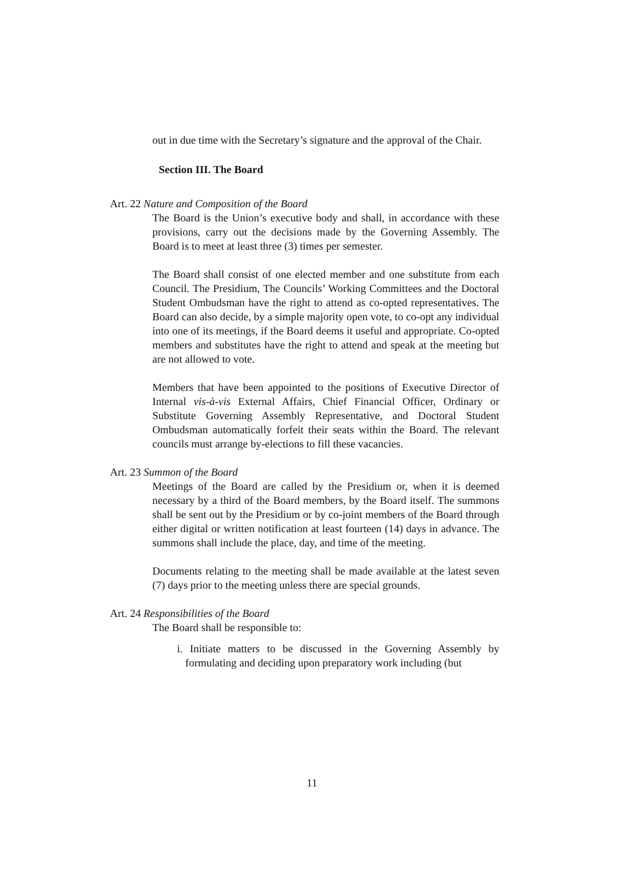out in due time with the Secretary’s signature and the approval of the Chair.
Section III. The Board
Art. 22 Nature and Composition of the Board
The Board is the Union’s executive body and shall, in accordance with these provisions, carry out the decisions made by the Governing Assembly. The Board is to meet at least three (3) times per semester.
The Board shall consist of one elected member and one substitute from each Council. The Presidium, The Councils’ Working Committees and the Doctoral Student Ombudsman have the right to attend as co-opted representatives. The Board can also decide, by a simple majority open vote, to co-opt any individual into one of its meetings, if the Board deems it useful and appropriate. Co-opted members and substitutes have the right to attend and speak at the meeting but are not allowed to vote.
Members that have been appointed to the positions of Executive Director of Internal vis-à-vis External Affairs, Chief Financial Officer, Ordinary or Substitute Governing Assembly Representative, and Doctoral Student Ombudsman automatically forfeit their seats within the Board. The relevant councils must arrange by-elections to fill these vacancies.
Art. 23 Summon of the Board
Meetings of the Board are called by the Presidium or, when it is deemed necessary by a third of the Board members, by the Board itself. The summons shall be sent out by the Presidium or by co-joint members of the Board through either digital or written notification at least fourteen (14) days in advance. The summons shall include the place, day, and time of the meeting.
Documents relating to the meeting shall be made available at the latest seven (7) days prior to the meeting unless there are special grounds.
Art. 24 Responsibilities of the Board
The Board shall be responsible to:
i. Initiate matters to be discussed in the Governing Assembly by formulating and deciding upon preparatory work including (but
11